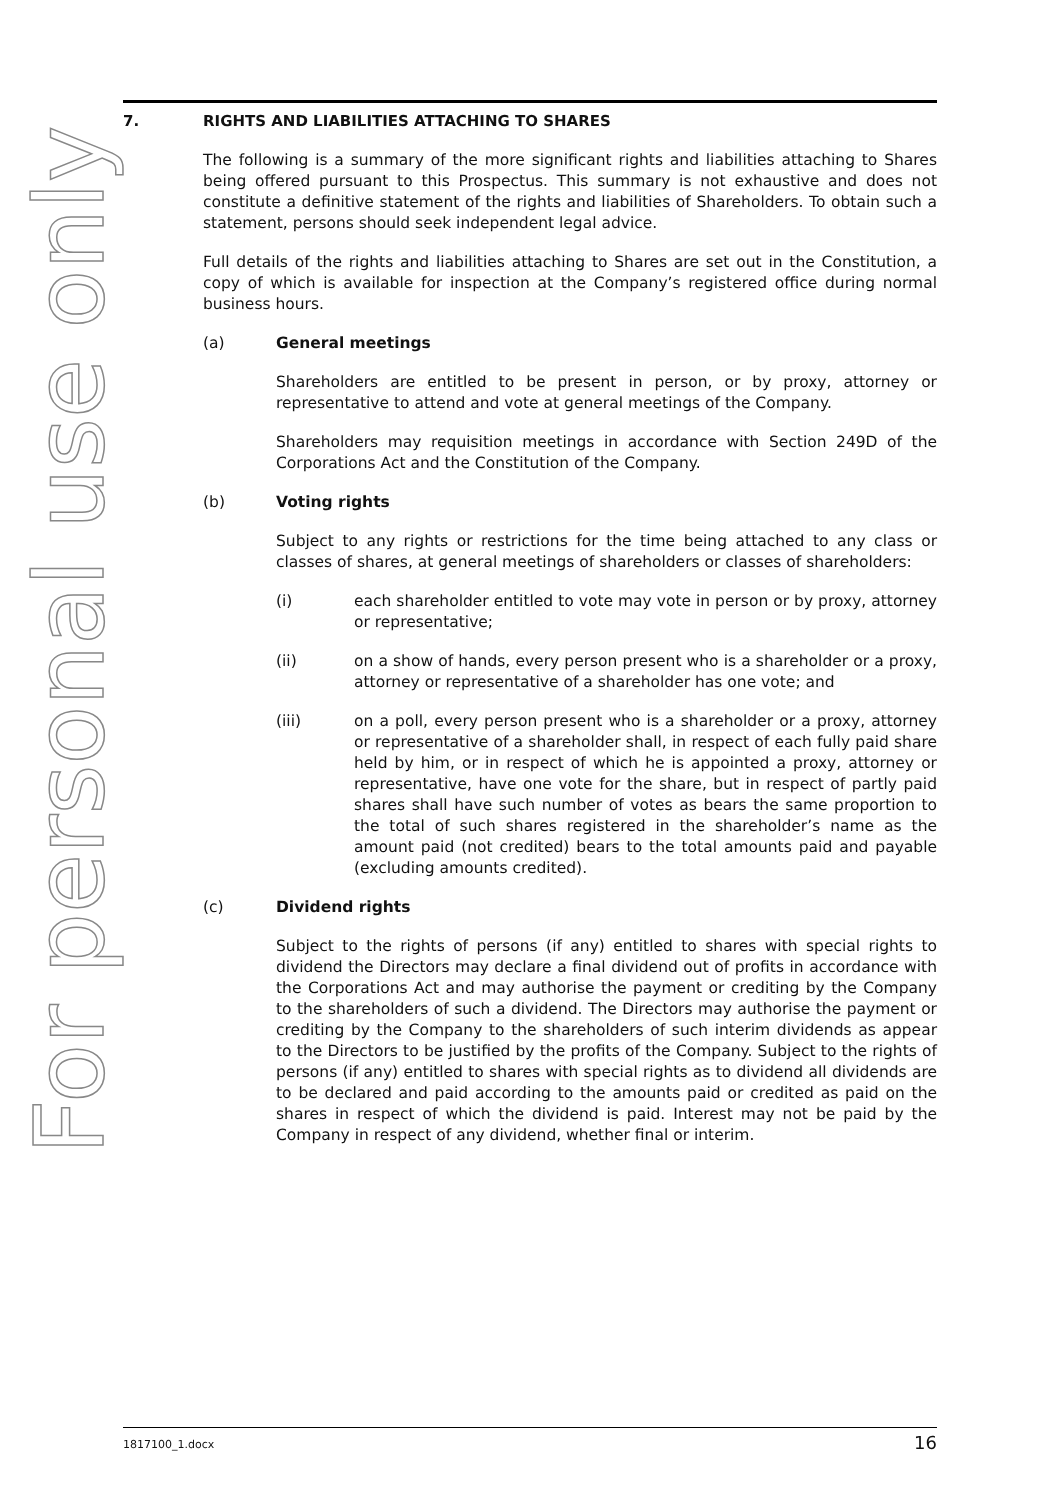For personal use only
7. RIGHTS AND LIABILITIES ATTACHING TO SHARES
The following is a summary of the more significant rights and liabilities attaching to Shares being offered pursuant to this Prospectus. This summary is not exhaustive and does not constitute a definitive statement of the rights and liabilities of Shareholders. To obtain such a statement, persons should seek independent legal advice.
Full details of the rights and liabilities attaching to Shares are set out in the Constitution, a copy of which is available for inspection at the Company’s registered office during normal business hours.
(a) General meetings
Shareholders are entitled to be present in person, or by proxy, attorney or representative to attend and vote at general meetings of the Company.
Shareholders may requisition meetings in accordance with Section 249D of the Corporations Act and the Constitution of the Company.
(b) Voting rights
Subject to any rights or restrictions for the time being attached to any class or classes of shares, at general meetings of shareholders or classes of shareholders:
(i) each shareholder entitled to vote may vote in person or by proxy, attorney or representative;
(ii) on a show of hands, every person present who is a shareholder or a proxy, attorney or representative of a shareholder has one vote; and
(iii) on a poll, every person present who is a shareholder or a proxy, attorney or representative of a shareholder shall, in respect of each fully paid share held by him, or in respect of which he is appointed a proxy, attorney or representative, have one vote for the share, but in respect of partly paid shares shall have such number of votes as bears the same proportion to the total of such shares registered in the shareholder’s name as the amount paid (not credited) bears to the total amounts paid and payable (excluding amounts credited).
(c) Dividend rights
Subject to the rights of persons (if any) entitled to shares with special rights to dividend the Directors may declare a final dividend out of profits in accordance with the Corporations Act and may authorise the payment or crediting by the Company to the shareholders of such a dividend. The Directors may authorise the payment or crediting by the Company to the shareholders of such interim dividends as appear to the Directors to be justified by the profits of the Company. Subject to the rights of persons (if any) entitled to shares with special rights as to dividend all dividends are to be declared and paid according to the amounts paid or credited as paid on the shares in respect of which the dividend is paid. Interest may not be paid by the Company in respect of any dividend, whether final or interim.
1817100_1.docx 16